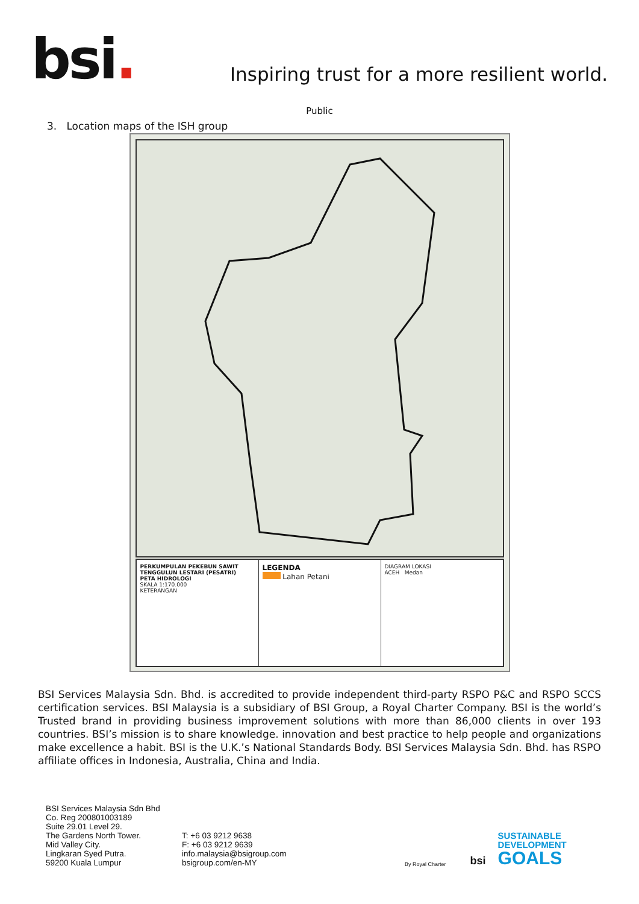bsi.
Inspiring trust for a more resilient world.
Public
3. Location maps of the ISH group
PERKUMPULAN PEKEBUN SAWIT TENGGULUN LESTARI (PESATRI)
PETA HIDROLOGI
SKALA 1:170.000
KETERANGAN
LEGENDA
Lahan Petani
DIAGRAM LOKASI
ACEH Medan
BSI Services Malaysia Sdn. Bhd. is accredited to provide independent third-party RSPO P&C and RSPO SCCS certification services. BSI Malaysia is a subsidiary of BSI Group, a Royal Charter Company. BSI is the world’s Trusted brand in providing business improvement solutions with more than 86,000 clients in over 193 countries. BSI’s mission is to share knowledge. innovation and best practice to help people and organizations make excellence a habit. BSI is the U.K.’s National Standards Body. BSI Services Malaysia Sdn. Bhd. has RSPO affiliate offices in Indonesia, Australia, China and India.
BSI Services Malaysia Sdn Bhd
Co. Reg 200801003189
Suite 29.01 Level 29.
The Gardens North Tower.
Mid Valley City.
Lingkaran Syed Putra.
59200 Kuala Lumpur
T: +6 03 9212 9638
F: +6 03 9212 9639
info.malaysia@bsigroup.com
bsigroup.com/en-MY
By Royal Charter
bsi
SUSTAINABLE
DEVELOPMENT
GOALS